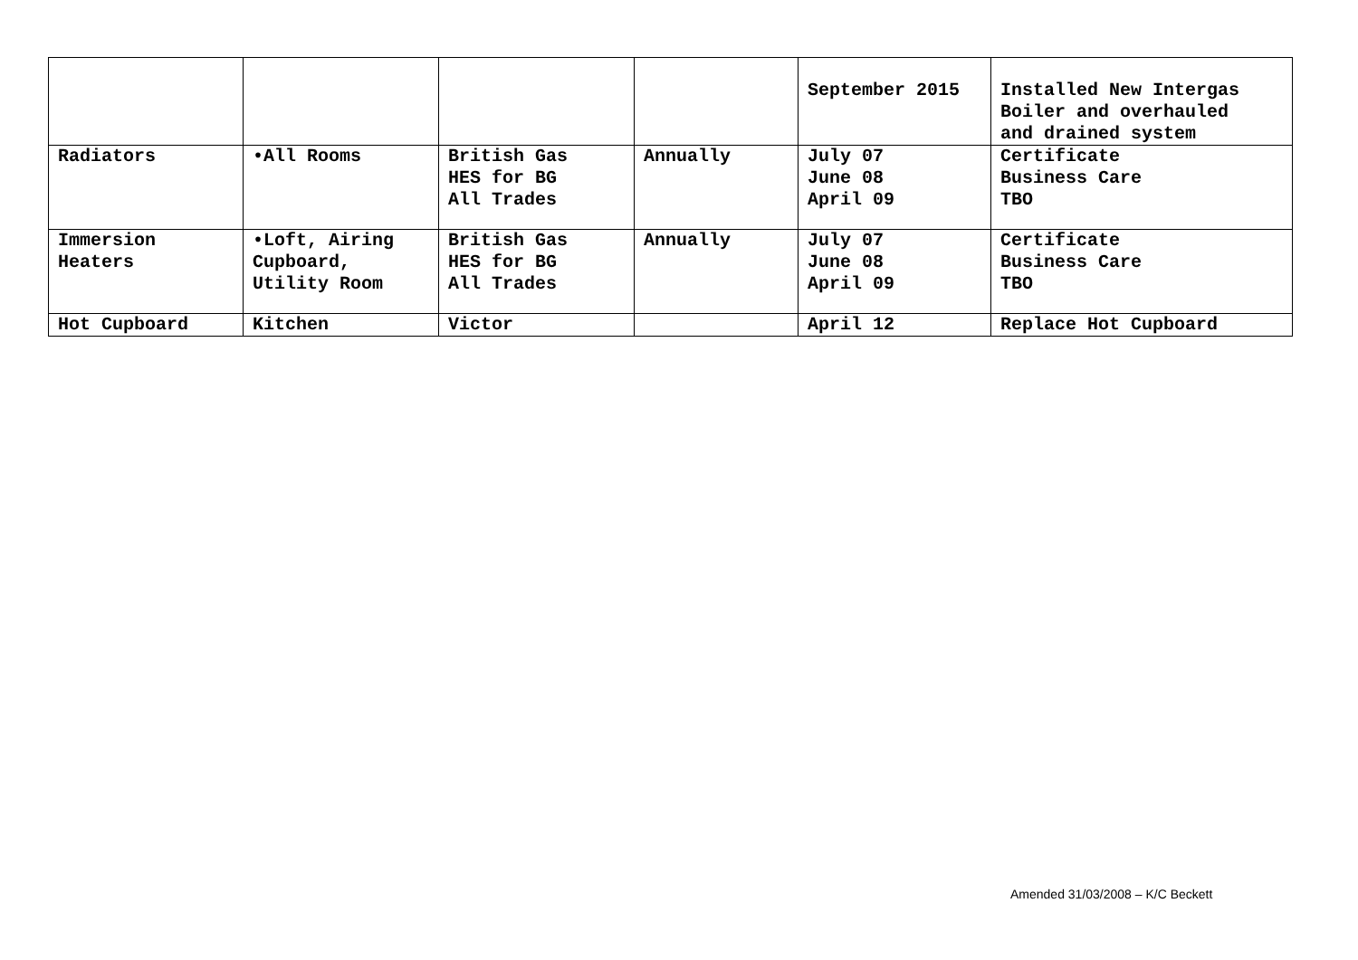| | | | | September 2015 | Installed New Intergas Boiler and overhauled and drained system |
| Radiators | •All Rooms | British Gas HES for BG All Trades | Annually | July 07 June 08 April 09 | Certificate Business Care TBO |
| Immersion Heaters | •Loft, Airing Cupboard, Utility Room | British Gas HES for BG All Trades | Annually | July 07 June 08 April 09 | Certificate Business Care TBO |
| Hot Cupboard | Kitchen | Victor | | April 12 | Replace Hot Cupboard |
Amended 31/03/2008 – K/C Beckett